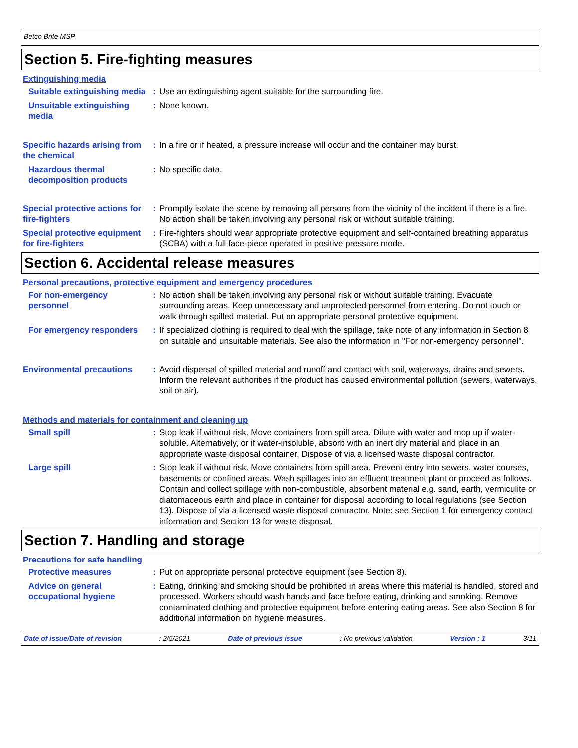Betco Brite MSP
Section 5. Fire-fighting measures
Extinguishing media
Suitable extinguishing media
: Use an extinguishing agent suitable for the surrounding fire.
Unsuitable extinguishing media
: None known.
Specific hazards arising from the chemical
: In a fire or if heated, a pressure increase will occur and the container may burst.
Hazardous thermal decomposition products
: No specific data.
Special protective actions for fire-fighters
: Promptly isolate the scene by removing all persons from the vicinity of the incident if there is a fire. No action shall be taken involving any personal risk or without suitable training.
Special protective equipment for fire-fighters
: Fire-fighters should wear appropriate protective equipment and self-contained breathing apparatus (SCBA) with a full face-piece operated in positive pressure mode.
Section 6. Accidental release measures
Personal precautions, protective equipment and emergency procedures
For non-emergency personnel
: No action shall be taken involving any personal risk or without suitable training. Evacuate surrounding areas. Keep unnecessary and unprotected personnel from entering. Do not touch or walk through spilled material. Put on appropriate personal protective equipment.
For emergency responders : If specialized clothing is required to deal with the spillage, take note of any information in Section 8 on suitable and unsuitable materials. See also the information in "For non-emergency personnel".
Environmental precautions : Avoid dispersal of spilled material and runoff and contact with soil, waterways, drains and sewers. Inform the relevant authorities if the product has caused environmental pollution (sewers, waterways, soil or air).
Methods and materials for containment and cleaning up
Small spill : Stop leak if without risk. Move containers from spill area. Dilute with water and mop up if water-soluble. Alternatively, or if water-insoluble, absorb with an inert dry material and place in an appropriate waste disposal container. Dispose of via a licensed waste disposal contractor.
Large spill : Stop leak if without risk. Move containers from spill area. Prevent entry into sewers, water courses, basements or confined areas. Wash spillages into an effluent treatment plant or proceed as follows. Contain and collect spillage with non-combustible, absorbent material e.g. sand, earth, vermiculite or diatomaceous earth and place in container for disposal according to local regulations (see Section 13). Dispose of via a licensed waste disposal contractor. Note: see Section 1 for emergency contact information and Section 13 for waste disposal.
Section 7. Handling and storage
Precautions for safe handling
Protective measures : Put on appropriate personal protective equipment (see Section 8).
Advice on general occupational hygiene
: Eating, drinking and smoking should be prohibited in areas where this material is handled, stored and processed. Workers should wash hands and face before eating, drinking and smoking. Remove contaminated clothing and protective equipment before entering eating areas. See also Section 8 for additional information on hygiene measures.
Date of issue/Date of revision : 2/5/2021 Date of previous issue : No previous validation Version : 1 3/11